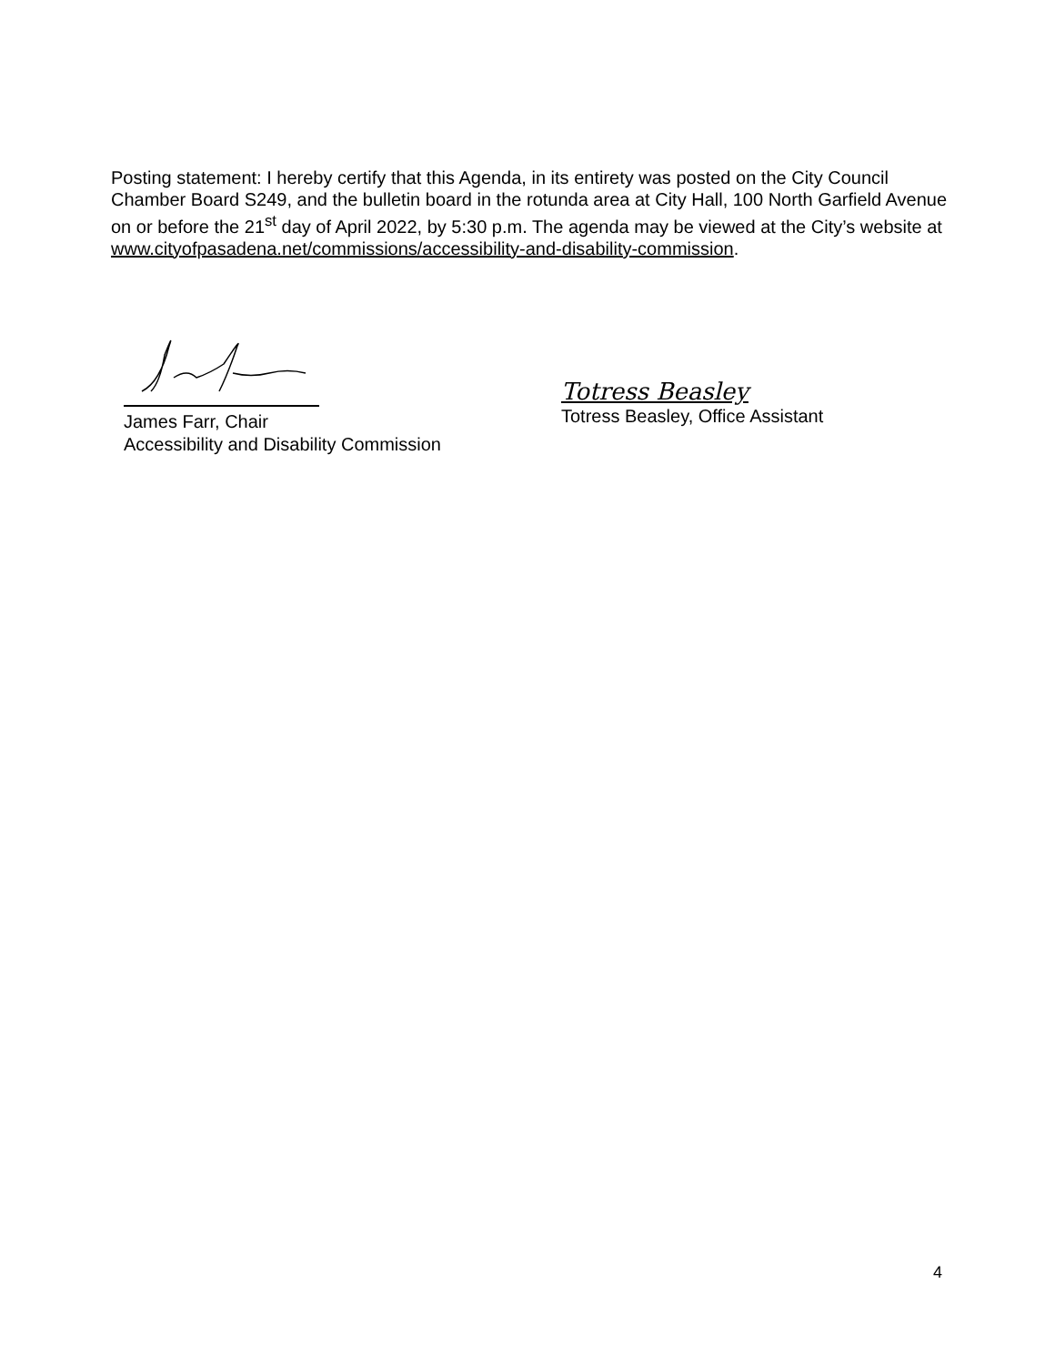Posting statement: I hereby certify that this Agenda, in its entirety was posted on the City Council Chamber Board S249, and the bulletin board in the rotunda area at City Hall, 100 North Garfield Avenue on or before the 21<sup>st</sup> day of April 2022, by 5:30 p.m. The agenda may be viewed at the City’s website at www.cityofpasadena.net/commissions/accessibility-and-disability-commission.
James Farr, Chair
Accessibility and Disability Commission
Totress Beasley
Totress Beasley, Office Assistant
4